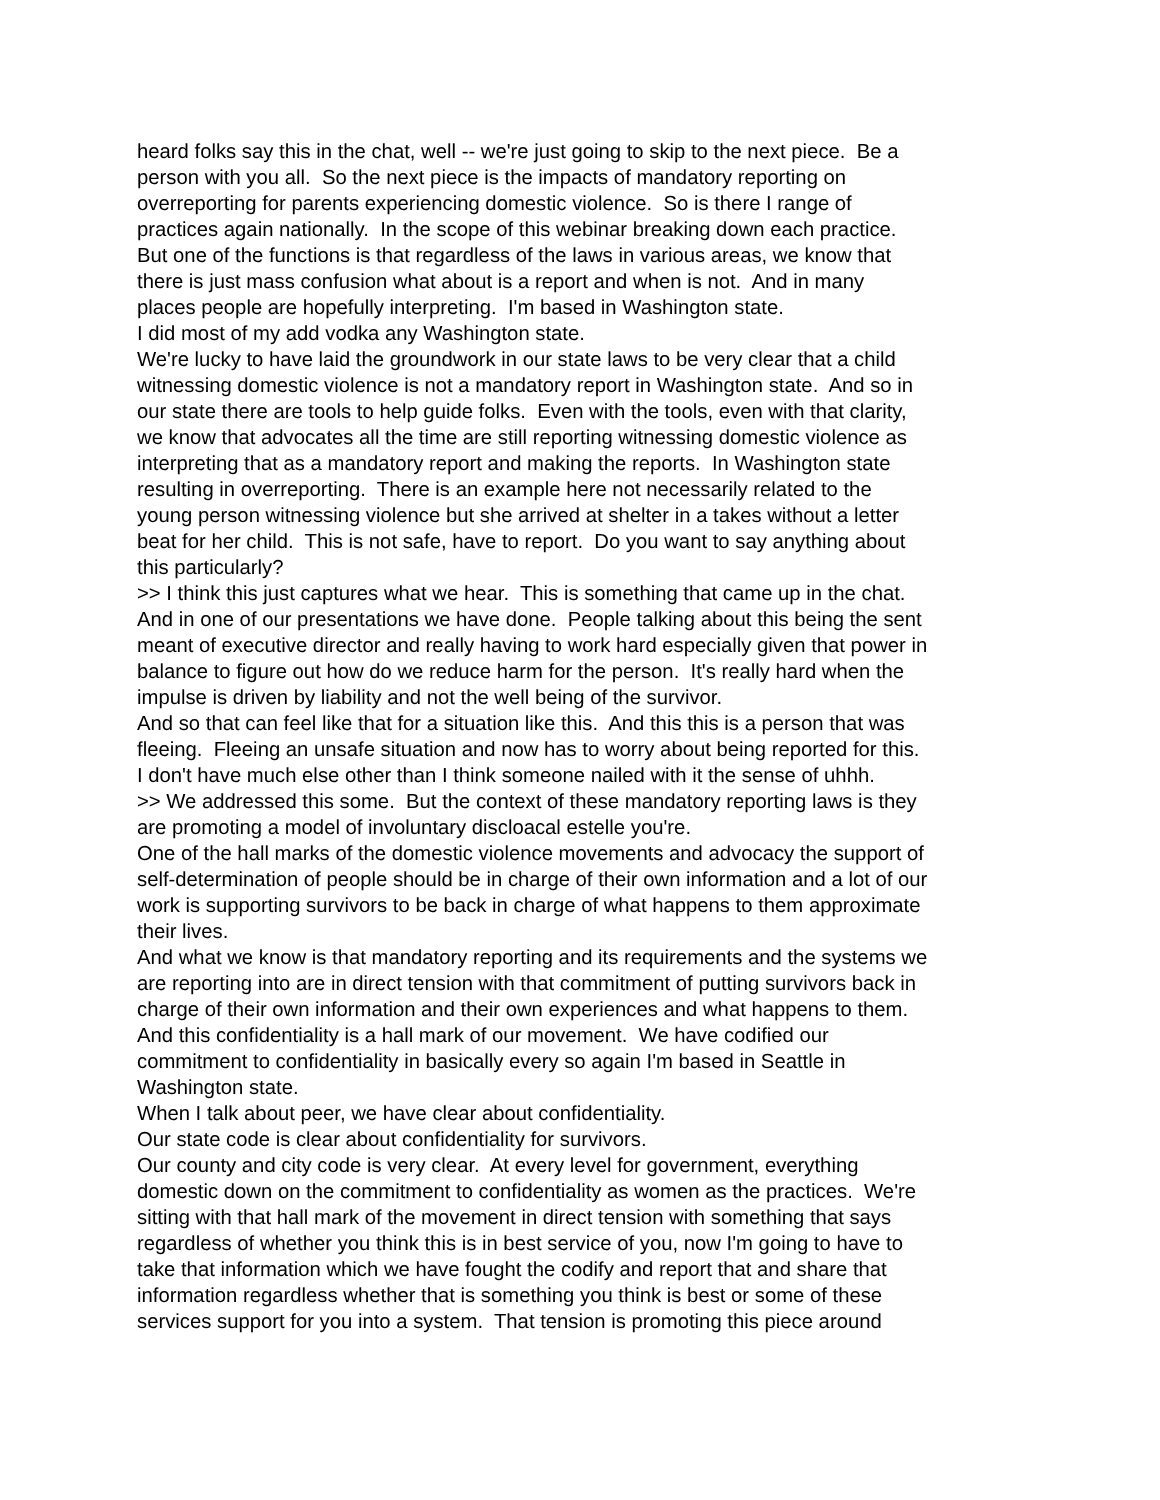heard folks say this in the chat, well -- we're just going to skip to the next piece. Be a person with you all. So the next piece is the impacts of mandatory reporting on overreporting for parents experiencing domestic violence. So is there I range of practices again nationally. In the scope of this webinar breaking down each practice. But one of the functions is that regardless of the laws in various areas, we know that there is just mass confusion what about is a report and when is not. And in many places people are hopefully interpreting. I'm based in Washington state. I did most of my add vodka any Washington state. We're lucky to have laid the groundwork in our state laws to be very clear that a child witnessing domestic violence is not a mandatory report in Washington state. And so in our state there are tools to help guide folks. Even with the tools, even with that clarity, we know that advocates all the time are still reporting witnessing domestic violence as interpreting that as a mandatory report and making the reports. In Washington state resulting in overreporting. There is an example here not necessarily related to the young person witnessing violence but she arrived at shelter in a takes without a letter beat for her child. This is not safe, have to report. Do you want to say anything about this particularly? >> I think this just captures what we hear. This is something that came up in the chat. And in one of our presentations we have done. People talking about this being the sent meant of executive director and really having to work hard especially given that power in balance to figure out how do we reduce harm for the person. It's really hard when the impulse is driven by liability and not the well being of the survivor. And so that can feel like that for a situation like this. And this this is a person that was fleeing. Fleeing an unsafe situation and now has to worry about being reported for this. I don't have much else other than I think someone nailed with it the sense of uhhh. >> We addressed this some. But the context of these mandatory reporting laws is they are promoting a model of involuntary discloacal estelle you're. One of the hall marks of the domestic violence movements and advocacy the support of self-determination of people should be in charge of their own information and a lot of our work is supporting survivors to be back in charge of what happens to them approximate their lives. And what we know is that mandatory reporting and its requirements and the systems we are reporting into are in direct tension with that commitment of putting survivors back in charge of their own information and their own experiences and what happens to them. And this confidentiality is a hall mark of our movement. We have codified our commitment to confidentiality in basically every so again I'm based in Seattle in Washington state. When I talk about peer, we have clear about confidentiality. Our state code is clear about confidentiality for survivors. Our county and city code is very clear. At every level for government, everything domestic down on the commitment to confidentiality as women as the practices. We're sitting with that hall mark of the movement in direct tension with something that says regardless of whether you think this is in best service of you, now I'm going to have to take that information which we have fought the codify and report that and share that information regardless whether that is something you think is best or some of these services support for you into a system. That tension is promoting this piece around